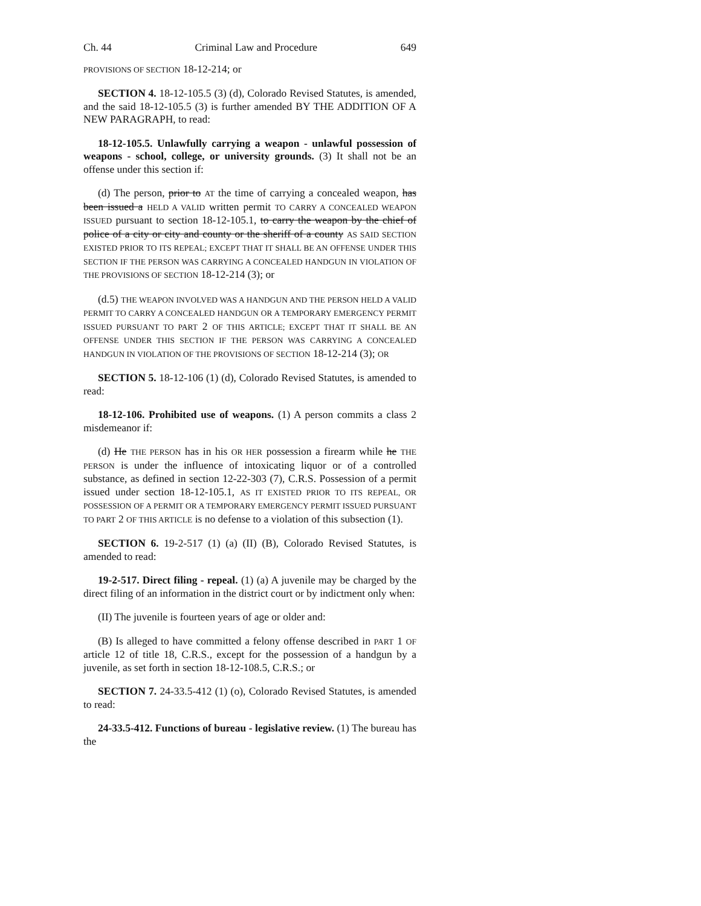Ch. 44 Criminal Law and Procedure 649
PROVISIONS OF SECTION 18-12-214; or
SECTION 4. 18-12-105.5 (3) (d), Colorado Revised Statutes, is amended, and the said 18-12-105.5 (3) is further amended BY THE ADDITION OF A NEW PARAGRAPH, to read:
18-12-105.5. Unlawfully carrying a weapon - unlawful possession of weapons - school, college, or university grounds. (3) It shall not be an offense under this section if:
(d) The person, prior to AT the time of carrying a concealed weapon, has been issued a HELD A VALID written permit TO CARRY A CONCEALED WEAPON ISSUED pursuant to section 18-12-105.1, to carry the weapon by the chief of police of a city or city and county or the sheriff of a county AS SAID SECTION EXISTED PRIOR TO ITS REPEAL; EXCEPT THAT IT SHALL BE AN OFFENSE UNDER THIS SECTION IF THE PERSON WAS CARRYING A CONCEALED HANDGUN IN VIOLATION OF THE PROVISIONS OF SECTION 18-12-214 (3); or
(d.5) THE WEAPON INVOLVED WAS A HANDGUN AND THE PERSON HELD A VALID PERMIT TO CARRY A CONCEALED HANDGUN OR A TEMPORARY EMERGENCY PERMIT ISSUED PURSUANT TO PART 2 OF THIS ARTICLE; EXCEPT THAT IT SHALL BE AN OFFENSE UNDER THIS SECTION IF THE PERSON WAS CARRYING A CONCEALED HANDGUN IN VIOLATION OF THE PROVISIONS OF SECTION 18-12-214 (3); OR
SECTION 5. 18-12-106 (1) (d), Colorado Revised Statutes, is amended to read:
18-12-106. Prohibited use of weapons. (1) A person commits a class 2 misdemeanor if:
(d) He THE PERSON has in his OR HER possession a firearm while he THE PERSON is under the influence of intoxicating liquor or of a controlled substance, as defined in section 12-22-303 (7), C.R.S. Possession of a permit issued under section 18-12-105.1, AS IT EXISTED PRIOR TO ITS REPEAL, OR POSSESSION OF A PERMIT OR A TEMPORARY EMERGENCY PERMIT ISSUED PURSUANT TO PART 2 OF THIS ARTICLE is no defense to a violation of this subsection (1).
SECTION 6. 19-2-517 (1) (a) (II) (B), Colorado Revised Statutes, is amended to read:
19-2-517. Direct filing - repeal. (1) (a) A juvenile may be charged by the direct filing of an information in the district court or by indictment only when:
(II) The juvenile is fourteen years of age or older and:
(B) Is alleged to have committed a felony offense described in PART 1 OF article 12 of title 18, C.R.S., except for the possession of a handgun by a juvenile, as set forth in section 18-12-108.5, C.R.S.; or
SECTION 7. 24-33.5-412 (1) (o), Colorado Revised Statutes, is amended to read:
24-33.5-412. Functions of bureau - legislative review. (1) The bureau has the